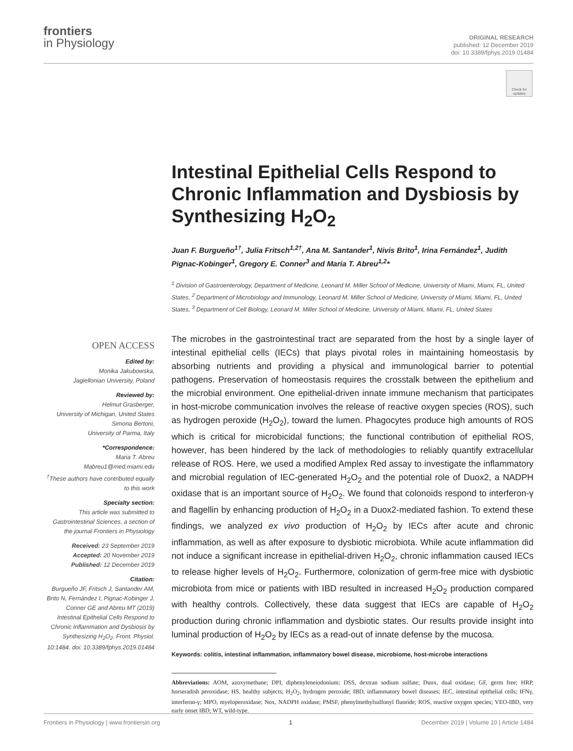frontiers
in Physiology
ORIGINAL RESEARCH
published: 12 December 2019
doi: 10.3389/fphys.2019.01484
Check for updates
Intestinal Epithelial Cells Respond to Chronic Inflammation and Dysbiosis by Synthesizing H<sub>2</sub>O<sub>2</sub>
Juan F. Burgueño<sup>1†</sup>, Julia Fritsch<sup>1,2†</sup>, Ana M. Santander<sup>1</sup>, Nivis Brito<sup>1</sup>, Irina Fernández<sup>1</sup>, Judith Pignac-Kobinger<sup>1</sup>, Gregory E. Conner<sup>3</sup> and Maria T. Abreu<sup>1,2</sup>*
<sup>1</sup> Division of Gastroenterology, Department of Medicine, Leonard M. Miller School of Medicine, University of Miami, Miami, FL, United States, <sup>2</sup> Department of Microbiology and Immunology, Leonard M. Miller School of Medicine, University of Miami, Miami, FL, United States, <sup>3</sup> Department of Cell Biology, Leonard M. Miller School of Medicine, University of Miami, Miami, FL, United States
The microbes in the gastrointestinal tract are separated from the host by a single layer of intestinal epithelial cells (IECs) that plays pivotal roles in maintaining homeostasis by absorbing nutrients and providing a physical and immunological barrier to potential pathogens. Preservation of homeostasis requires the crosstalk between the epithelium and the microbial environment. One epithelial-driven innate immune mechanism that participates in host-microbe communication involves the release of reactive oxygen species (ROS), such as hydrogen peroxide (H<sub>2</sub>O<sub>2</sub>), toward the lumen. Phagocytes produce high amounts of ROS which is critical for microbicidal functions; the functional contribution of epithelial ROS, however, has been hindered by the lack of methodologies to reliably quantify extracellular release of ROS. Here, we used a modified Amplex Red assay to investigate the inflammatory and microbial regulation of IEC-generated H<sub>2</sub>O<sub>2</sub> and the potential role of Duox2, a NADPH oxidase that is an important source of H<sub>2</sub>O<sub>2</sub>. We found that colonoids respond to interferon-γ and flagellin by enhancing production of H<sub>2</sub>O<sub>2</sub> in a Duox2-mediated fashion. To extend these findings, we analyzed ex vivo production of H<sub>2</sub>O<sub>2</sub> by IECs after acute and chronic inflammation, as well as after exposure to dysbiotic microbiota. While acute inflammation did not induce a significant increase in epithelial-driven H<sub>2</sub>O<sub>2</sub>, chronic inflammation caused IECs to release higher levels of H<sub>2</sub>O<sub>2</sub>. Furthermore, colonization of germ-free mice with dysbiotic microbiota from mice or patients with IBD resulted in increased H<sub>2</sub>O<sub>2</sub> production compared with healthy controls. Collectively, these data suggest that IECs are capable of H<sub>2</sub>O<sub>2</sub> production during chronic inflammation and dysbiotic states. Our results provide insight into luminal production of H<sub>2</sub>O<sub>2</sub> by IECs as a read-out of innate defense by the mucosa.
Keywords: colitis, intestinal inflammation, inflammatory bowel disease, microbiome, host-microbe interactions
Abbreviations: AOM, azoxymethane; DPI, diphenyleneiodonium; DSS, dextran sodium sulfate; Duox, dual oxidase; GF, germ free; HRP, horseradish peroxidase; HS, healthy subjects; H<sub>2</sub>O<sub>2</sub>, hydrogen peroxide; IBD, inflammatory bowel diseases; IEC, intestinal epithelial cells; IFNγ, interferon-γ; MPO, myeloperoxidase; Nox, NADPH oxidase; PMSF, phenylmethylsulfonyl fluoride; ROS, reactive oxygen species; VEO-IBD, very early onset IBD; WT, wild-type.
OPEN ACCESS
Edited by:
Monika Jakubowska,
Jagiellonian University, Poland
Reviewed by:
Helmut Grasberger,
University of Michigan, United States
Simona Bertoni,
University of Parma, Italy
*Correspondence:
Maria T. Abreu
Mabreu1@med.miami.edu
<sup>†</sup> These authors have contributed equally to this work
Specialty section:
This article was submitted to Gastrointestinal Sciences, a section of the journal Frontiers in Physiology
Received: 23 September 2019
Accepted: 20 November 2019
Published: 12 December 2019
Citation:
Burgueño JF, Fritsch J, Santander AM, Brito N, Fernández I, Pignac-Kobinger J, Conner GE and Abreu MT (2019) Intestinal Epithelial Cells Respond to Chronic Inflammation and Dysbiosis by Synthesizing H<sub>2</sub>O<sub>2</sub>. Front. Physiol. 10:1484. doi: 10.3389/fphys.2019.01484
Frontiers in Physiology | www.frontiersin.org 1 December 2019 | Volume 10 | Article 1484